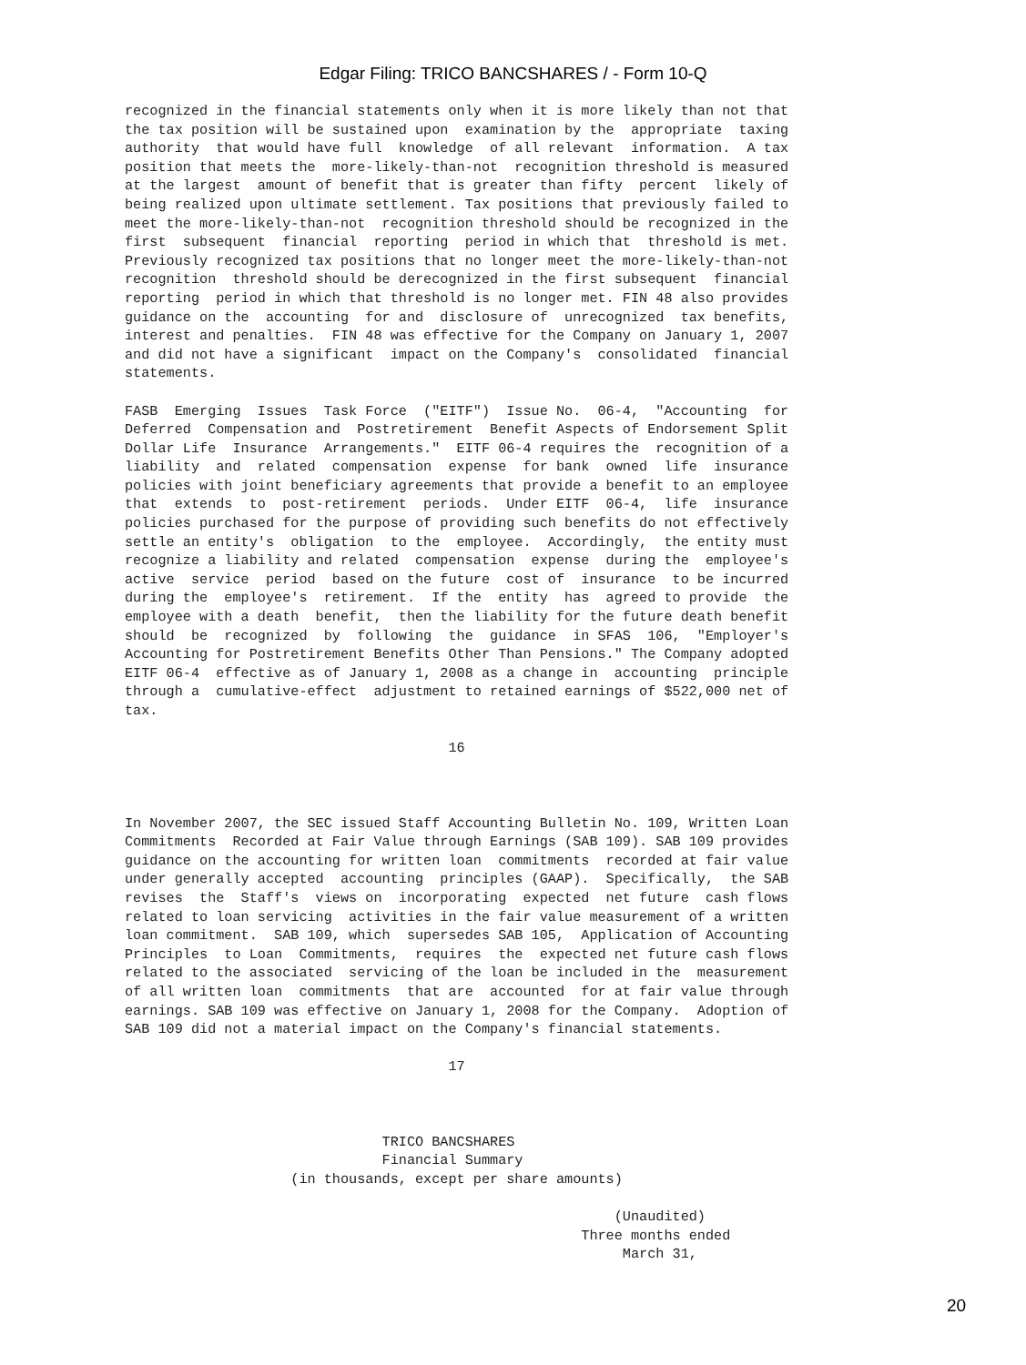Edgar Filing: TRICO BANCSHARES / - Form 10-Q
recognized in the financial statements only when it is more likely than not that
the tax position will be sustained upon  examination by the  appropriate  taxing
authority  that would have full  knowledge  of all relevant  information.  A tax
position that meets the  more-likely-than-not  recognition threshold is measured
at the largest  amount of benefit that is greater than fifty  percent  likely of
being realized upon ultimate settlement. Tax positions that previously failed to
meet the more-likely-than-not  recognition threshold should be recognized in the
first  subsequent  financial  reporting  period in which that  threshold is met.
Previously recognized tax positions that no longer meet the more-likely-than-not
recognition  threshold should be derecognized in the first subsequent  financial
reporting  period in which that threshold is no longer met. FIN 48 also provides
guidance on the  accounting  for and  disclosure of  unrecognized  tax benefits,
interest and penalties.  FIN 48 was effective for the Company on January 1, 2007
and did not have a significant  impact on the Company's  consolidated  financial
statements.

FASB  Emerging  Issues  Task Force  ("EITF")  Issue No.  06-4,  "Accounting  for
Deferred  Compensation and  Postretirement  Benefit Aspects of Endorsement Split
Dollar Life  Insurance  Arrangements."  EITF 06-4 requires the  recognition of a
liability  and  related  compensation  expense  for bank  owned  life  insurance
policies with joint beneficiary agreements that provide a benefit to an employee
that  extends  to  post-retirement  periods.  Under EITF  06-4,  life  insurance
policies purchased for the purpose of providing such benefits do not effectively
settle an entity's  obligation  to the  employee.  Accordingly,  the entity must
recognize a liability and related  compensation  expense  during the  employee's
active  service  period  based on the future  cost of  insurance  to be incurred
during the  employee's  retirement.  If the  entity  has  agreed to provide  the
employee with a death  benefit,  then the liability for the future death benefit
should  be  recognized  by  following  the  guidance  in SFAS  106,  "Employer's
Accounting for Postretirement Benefits Other Than Pensions." The Company adopted
EITF 06-4  effective as of January 1, 2008 as a change in  accounting  principle
through a  cumulative-effect  adjustment to retained earnings of $522,000 net of
tax.

                                       16



In November 2007, the SEC issued Staff Accounting Bulletin No. 109, Written Loan
Commitments  Recorded at Fair Value through Earnings (SAB 109). SAB 109 provides
guidance on the accounting for written loan  commitments  recorded at fair value
under generally accepted  accounting  principles (GAAP).  Specifically,  the SAB
revises  the  Staff's  views on  incorporating  expected  net future  cash flows
related to loan servicing  activities in the fair value measurement of a written
loan commitment.  SAB 109, which  supersedes SAB 105,  Application of Accounting
Principles  to Loan  Commitments,  requires  the  expected net future cash flows
related to the associated  servicing of the loan be included in the  measurement
of all written loan  commitments  that are  accounted  for at fair value through
earnings. SAB 109 was effective on January 1, 2008 for the Company.  Adoption of
SAB 109 did not a material impact on the Company's financial statements.

                                       17



                               TRICO BANCSHARES
                               Financial Summary
                    (in thousands, except per share amounts)

                                                           (Unaudited)
                                                       Three months ended
                                                            March 31,
20